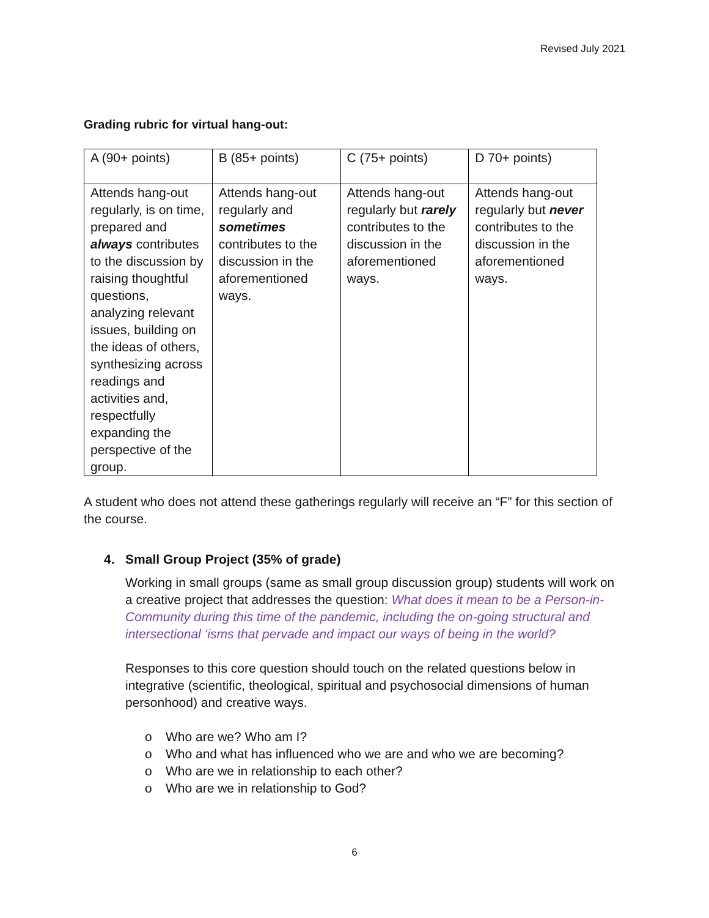Revised July 2021
Grading rubric for virtual hang-out:
| A (90+ points) | B (85+ points) | C (75+ points) | D 70+ points) |
| Attends hang-out regularly, is on time, prepared and always contributes to the discussion by raising thoughtful questions, analyzing relevant issues, building on the ideas of others, synthesizing across readings and activities and, respectfully expanding the perspective of the group. | Attends hang-out regularly and sometimes contributes to the discussion in the aforementioned ways. | Attends hang-out regularly but rarely contributes to the discussion in the aforementioned ways. | Attends hang-out regularly but never contributes to the discussion in the aforementioned ways. |
A student who does not attend these gatherings regularly will receive an “F” for this section of the course.
4. Small Group Project (35% of grade)
Working in small groups (same as small group discussion group) students will work on a creative project that addresses the question: What does it mean to be a Person-in-Community during this time of the pandemic, including the on-going structural and intersectional ‘isms that pervade and impact our ways of being in the world?
Responses to this core question should touch on the related questions below in integrative (scientific, theological, spiritual and psychosocial dimensions of human personhood) and creative ways.
o Who are we? Who am I?
o Who and what has influenced who we are and who we are becoming?
o Who are we in relationship to each other?
o Who are we in relationship to God?
6